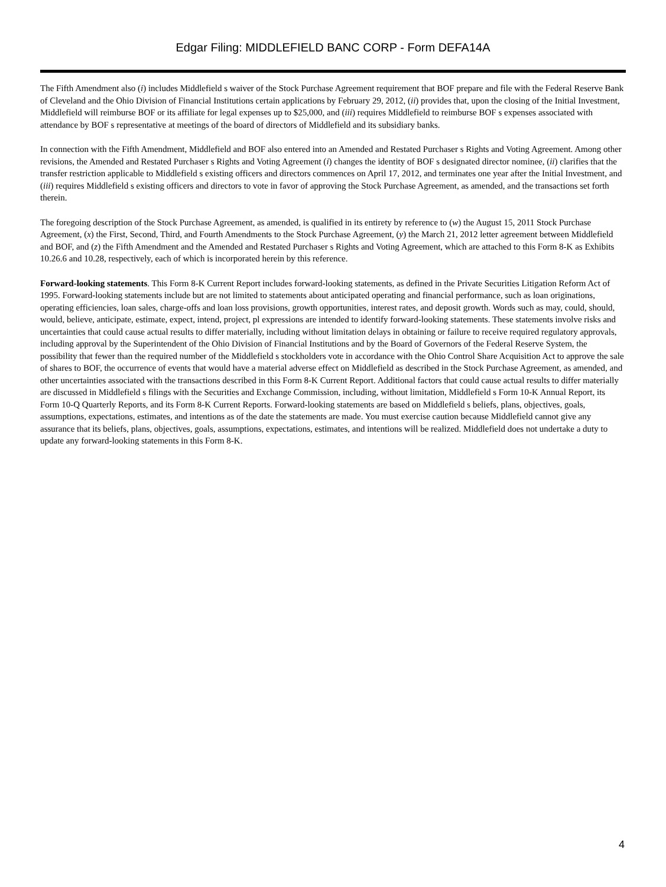Edgar Filing: MIDDLEFIELD BANC CORP - Form DEFA14A
The Fifth Amendment also (i) includes Middlefield s waiver of the Stock Purchase Agreement requirement that BOF prepare and file with the Federal Reserve Bank of Cleveland and the Ohio Division of Financial Institutions certain applications by February 29, 2012, (ii) provides that, upon the closing of the Initial Investment, Middlefield will reimburse BOF or its affiliate for legal expenses up to $25,000, and (iii) requires Middlefield to reimburse BOF s expenses associated with attendance by BOF s representative at meetings of the board of directors of Middlefield and its subsidiary banks.
In connection with the Fifth Amendment, Middlefield and BOF also entered into an Amended and Restated Purchaser s Rights and Voting Agreement. Among other revisions, the Amended and Restated Purchaser s Rights and Voting Agreement (i) changes the identity of BOF s designated director nominee, (ii) clarifies that the transfer restriction applicable to Middlefield s existing officers and directors commences on April 17, 2012, and terminates one year after the Initial Investment, and (iii) requires Middlefield s existing officers and directors to vote in favor of approving the Stock Purchase Agreement, as amended, and the transactions set forth therein.
The foregoing description of the Stock Purchase Agreement, as amended, is qualified in its entirety by reference to (w) the August 15, 2011 Stock Purchase Agreement, (x) the First, Second, Third, and Fourth Amendments to the Stock Purchase Agreement, (y) the March 21, 2012 letter agreement between Middlefield and BOF, and (z) the Fifth Amendment and the Amended and Restated Purchaser s Rights and Voting Agreement, which are attached to this Form 8-K as Exhibits 10.26.6 and 10.28, respectively, each of which is incorporated herein by this reference.
Forward-looking statements. This Form 8-K Current Report includes forward-looking statements, as defined in the Private Securities Litigation Reform Act of 1995. Forward-looking statements include but are not limited to statements about anticipated operating and financial performance, such as loan originations, operating efficiencies, loan sales, charge-offs and loan loss provisions, growth opportunities, interest rates, and deposit growth. Words such as may, could, should, would, believe, anticipate, estimate, expect, intend, project, pl expressions are intended to identify forward-looking statements. These statements involve risks and uncertainties that could cause actual results to differ materially, including without limitation delays in obtaining or failure to receive required regulatory approvals, including approval by the Superintendent of the Ohio Division of Financial Institutions and by the Board of Governors of the Federal Reserve System, the possibility that fewer than the required number of the Middlefield s stockholders vote in accordance with the Ohio Control Share Acquisition Act to approve the sale of shares to BOF, the occurrence of events that would have a material adverse effect on Middlefield as described in the Stock Purchase Agreement, as amended, and other uncertainties associated with the transactions described in this Form 8-K Current Report. Additional factors that could cause actual results to differ materially are discussed in Middlefield s filings with the Securities and Exchange Commission, including, without limitation, Middlefield s Form 10-K Annual Report, its Form 10-Q Quarterly Reports, and its Form 8-K Current Reports. Forward-looking statements are based on Middlefield s beliefs, plans, objectives, goals, assumptions, expectations, estimates, and intentions as of the date the statements are made. You must exercise caution because Middlefield cannot give any assurance that its beliefs, plans, objectives, goals, assumptions, expectations, estimates, and intentions will be realized. Middlefield does not undertake a duty to update any forward-looking statements in this Form 8-K.
4